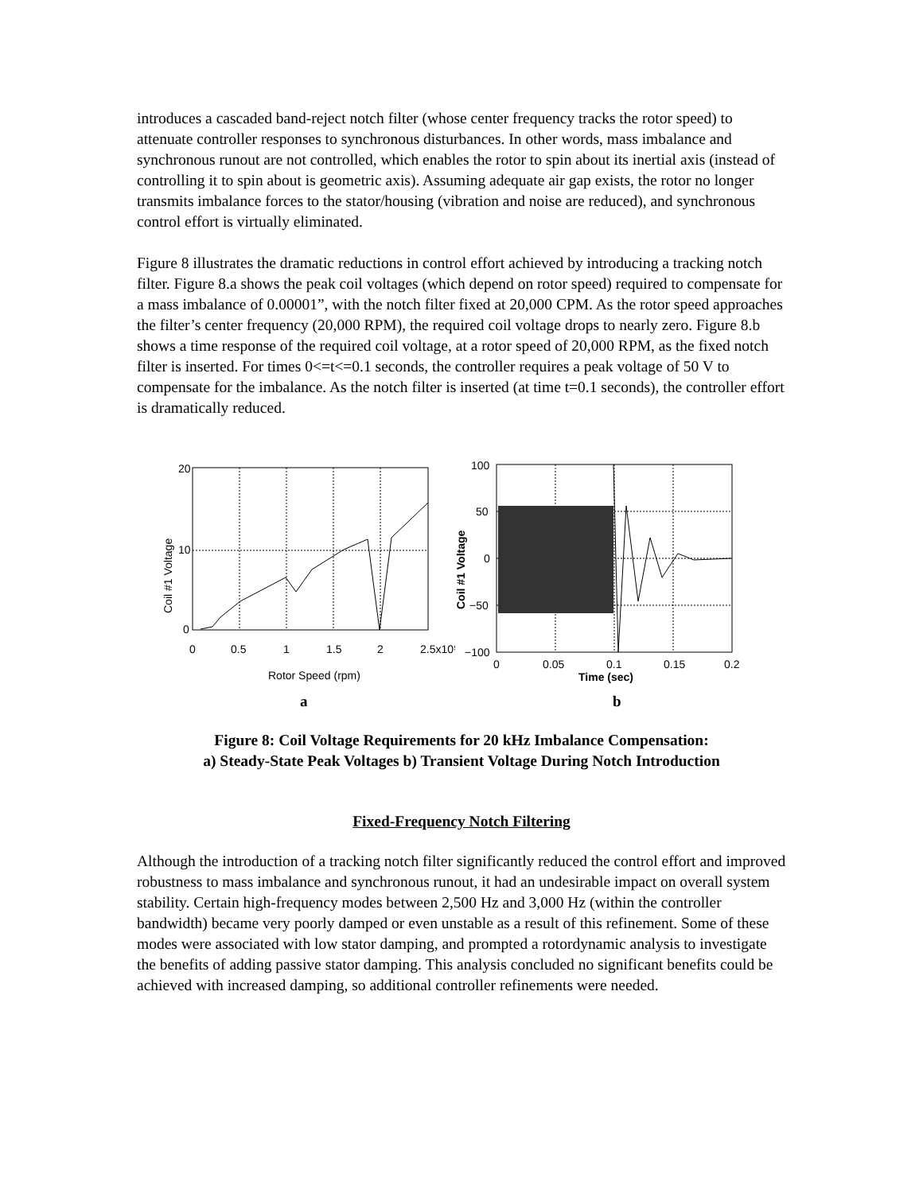introduces a cascaded band-reject notch filter (whose center frequency tracks the rotor speed) to attenuate controller responses to synchronous disturbances. In other words, mass imbalance and synchronous runout are not controlled, which enables the rotor to spin about its inertial axis (instead of controlling it to spin about is geometric axis). Assuming adequate air gap exists, the rotor no longer transmits imbalance forces to the stator/housing (vibration and noise are reduced), and synchronous control effort is virtually eliminated.
Figure 8 illustrates the dramatic reductions in control effort achieved by introducing a tracking notch filter. Figure 8.a shows the peak coil voltages (which depend on rotor speed) required to compensate for a mass imbalance of 0.00001”, with the notch filter fixed at 20,000 CPM. As the rotor speed approaches the filter’s center frequency (20,000 RPM), the required coil voltage drops to nearly zero. Figure 8.b shows a time response of the required coil voltage, at a rotor speed of 20,000 RPM, as the fixed notch filter is inserted. For times 0<=t<=0.1 seconds, the controller requires a peak voltage of 50 V to compensate for the imbalance. As the notch filter is inserted (at time t=0.1 seconds), the controller effort is dramatically reduced.
20
10
0
0
0.5
1
1.5
2
2.5x10⁵
Rotor Speed (rpm)
Coil #1 Voltage
a
100
50
0
−50
−100
0
0.05
0.1
0.15
0.2
Time (sec)
Coil #1 Voltage
b
Figure 8: Coil Voltage Requirements for 20 kHz Imbalance Compensation:
a) Steady-State Peak Voltages b) Transient Voltage During Notch Introduction
Fixed-Frequency Notch Filtering
Although the introduction of a tracking notch filter significantly reduced the control effort and improved robustness to mass imbalance and synchronous runout, it had an undesirable impact on overall system stability. Certain high-frequency modes between 2,500 Hz and 3,000 Hz (within the controller bandwidth) became very poorly damped or even unstable as a result of this refinement. Some of these modes were associated with low stator damping, and prompted a rotordynamic analysis to investigate the benefits of adding passive stator damping. This analysis concluded no significant benefits could be achieved with increased damping, so additional controller refinements were needed.